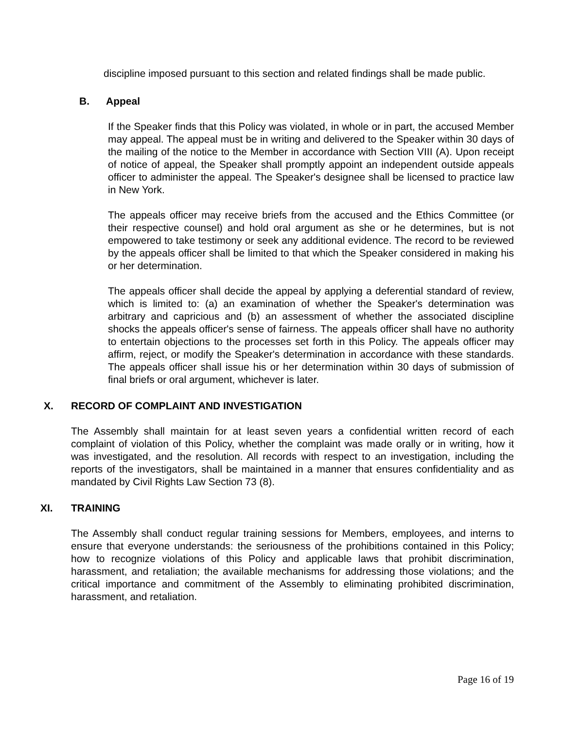discipline imposed pursuant to this section and related findings shall be made public.
B. Appeal
If the Speaker finds that this Policy was violated, in whole or in part, the accused Member may appeal. The appeal must be in writing and delivered to the Speaker within 30 days of the mailing of the notice to the Member in accordance with Section VIII (A). Upon receipt of notice of appeal, the Speaker shall promptly appoint an independent outside appeals officer to administer the appeal. The Speaker's designee shall be licensed to practice law in New York.
The appeals officer may receive briefs from the accused and the Ethics Committee (or their respective counsel) and hold oral argument as she or he determines, but is not empowered to take testimony or seek any additional evidence. The record to be reviewed by the appeals officer shall be limited to that which the Speaker considered in making his or her determination.
The appeals officer shall decide the appeal by applying a deferential standard of review, which is limited to: (a) an examination of whether the Speaker's determination was arbitrary and capricious and (b) an assessment of whether the associated discipline shocks the appeals officer's sense of fairness. The appeals officer shall have no authority to entertain objections to the processes set forth in this Policy. The appeals officer may affirm, reject, or modify the Speaker's determination in accordance with these standards. The appeals officer shall issue his or her determination within 30 days of submission of final briefs or oral argument, whichever is later.
X. RECORD OF COMPLAINT AND INVESTIGATION
The Assembly shall maintain for at least seven years a confidential written record of each complaint of violation of this Policy, whether the complaint was made orally or in writing, how it was investigated, and the resolution. All records with respect to an investigation, including the reports of the investigators, shall be maintained in a manner that ensures confidentiality and as mandated by Civil Rights Law Section 73 (8).
XI. TRAINING
The Assembly shall conduct regular training sessions for Members, employees, and interns to ensure that everyone understands: the seriousness of the prohibitions contained in this Policy; how to recognize violations of this Policy and applicable laws that prohibit discrimination, harassment, and retaliation; the available mechanisms for addressing those violations; and the critical importance and commitment of the Assembly to eliminating prohibited discrimination, harassment, and retaliation.
Page 16 of 19